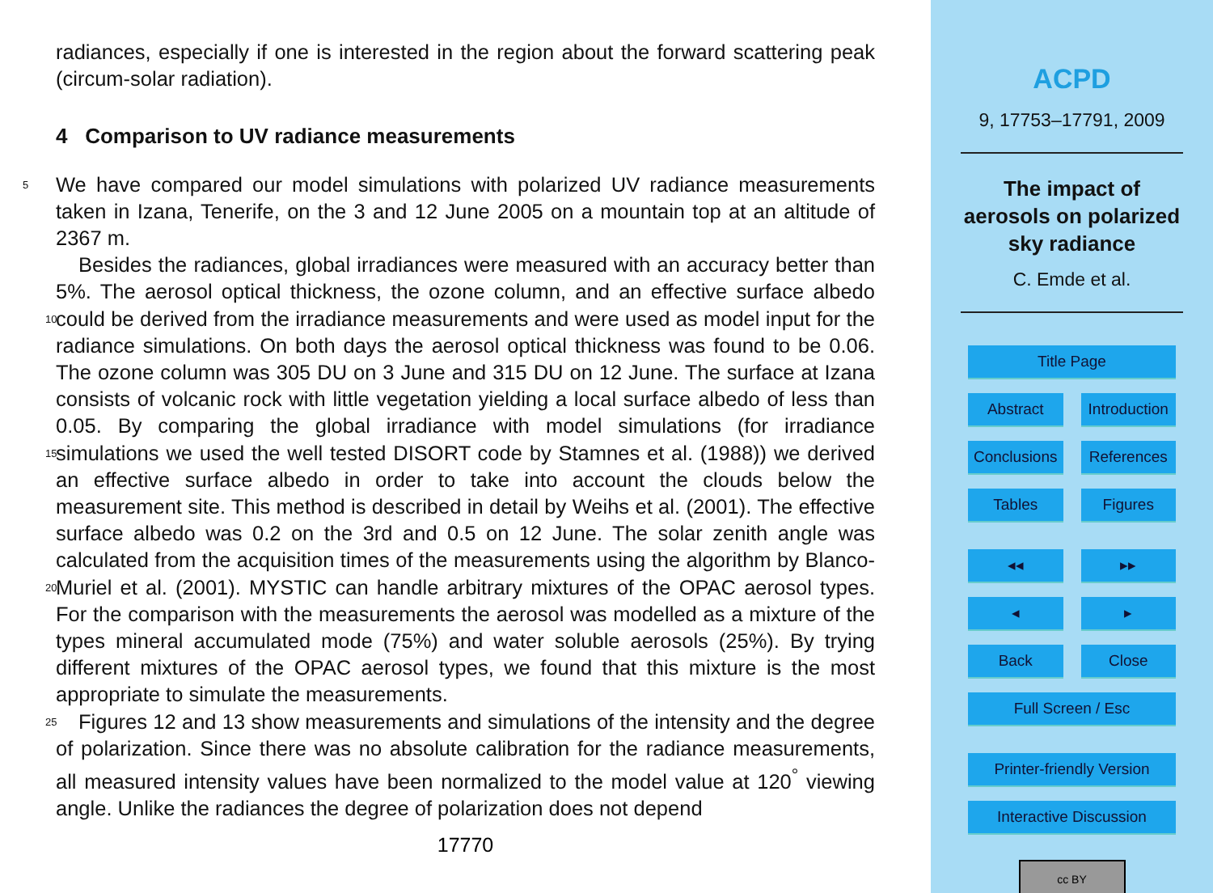radiances, especially if one is interested in the region about the forward scattering peak (circum-solar radiation).
4 Comparison to UV radiance measurements
We have compared our model simulations with polarized UV radiance measurements 5 taken in Izana, Tenerife, on the 3 and 12 June 2005 on a mountain top at an altitude of 2367 m.
Besides the radiances, global irradiances were measured with an accuracy better than 5%. The aerosol optical thickness, the ozone column, and an effective surface albedo could be derived from the irradiance measurements and were used as model 10 input for the radiance simulations. On both days the aerosol optical thickness was found to be 0.06. The ozone column was 305 DU on 3 June and 315 DU on 12 June. The surface at Izana consists of volcanic rock with little vegetation yielding a local surface albedo of less than 0.05. By comparing the global irradiance with model simulations (for irradiance simulations we used the well tested DISORT code by Stamnes et al. (1988)) 15 we derived an effective surface albedo in order to take into account the clouds below the measurement site. This method is described in detail by Weihs et al. (2001). The effective surface albedo was 0.2 on the 3rd and 0.5 on 12 June. The solar zenith angle was calculated from the acquisition times of the measurements using the algorithm by Blanco-Muriel et al. (2001). MYSTIC can handle arbitrary mixtures of the OPAC 20 aerosol types. For the comparison with the measurements the aerosol was modelled as a mixture of the types mineral accumulated mode (75%) and water soluble aerosols (25%). By trying different mixtures of the OPAC aerosol types, we found that this mixture is the most appropriate to simulate the measurements.
Figures 12 and 13 show measurements and simulations of the intensity and the 25 degree of polarization. Since there was no absolute calibration for the radiance measurements, all measured intensity values have been normalized to the model value at 120<sup>°</sup> viewing angle. Unlike the radiances the degree of polarization does not depend
17770
ACPD
9, 17753–17791, 2009
The impact of
aerosols on polarized
sky radiance
C. Emde et al.
Title Page
Abstract Introduction
Conclusions References
Tables Figures
◂◂ ▸▸
◂ ▸
Back Close
Full Screen / Esc
Printer-friendly Version
Interactive Discussion
cc BY